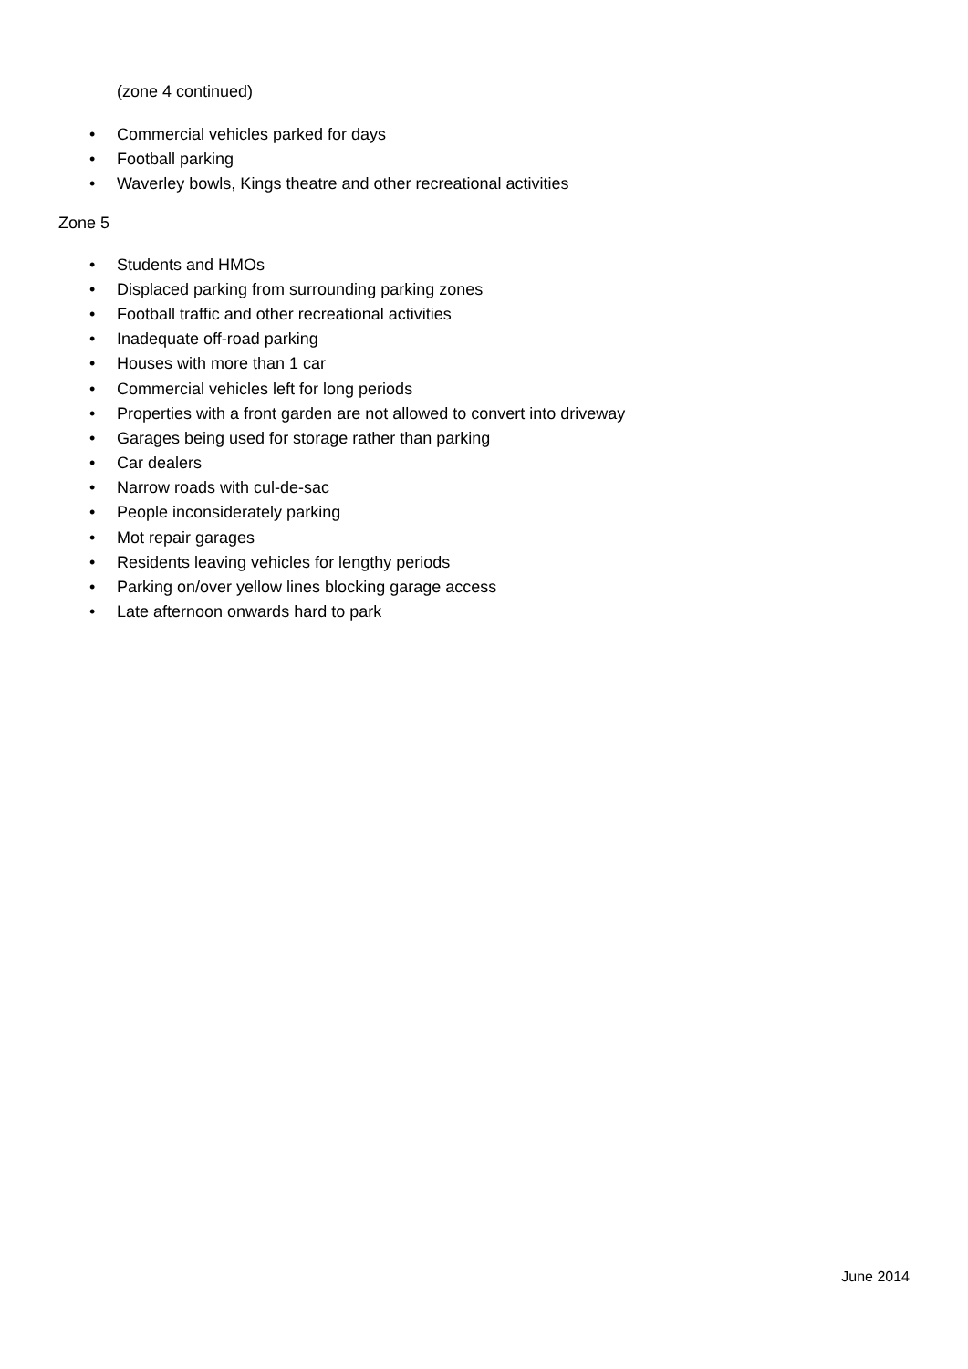(zone 4 continued)
• Commercial vehicles parked for days
• Football parking
• Waverley bowls, Kings theatre and other recreational activities
Zone 5
• Students and HMOs
• Displaced parking from surrounding parking zones
• Football traffic and other recreational activities
• Inadequate off-road parking
• Houses with more than 1 car
• Commercial vehicles left for long periods
• Properties with a front garden are not allowed to convert into driveway
• Garages being used for storage rather than parking
• Car dealers
• Narrow roads with cul-de-sac
• People inconsiderately parking
• Mot repair garages
• Residents leaving vehicles for lengthy periods
• Parking on/over yellow lines blocking garage access
• Late afternoon onwards hard to park
June 2014